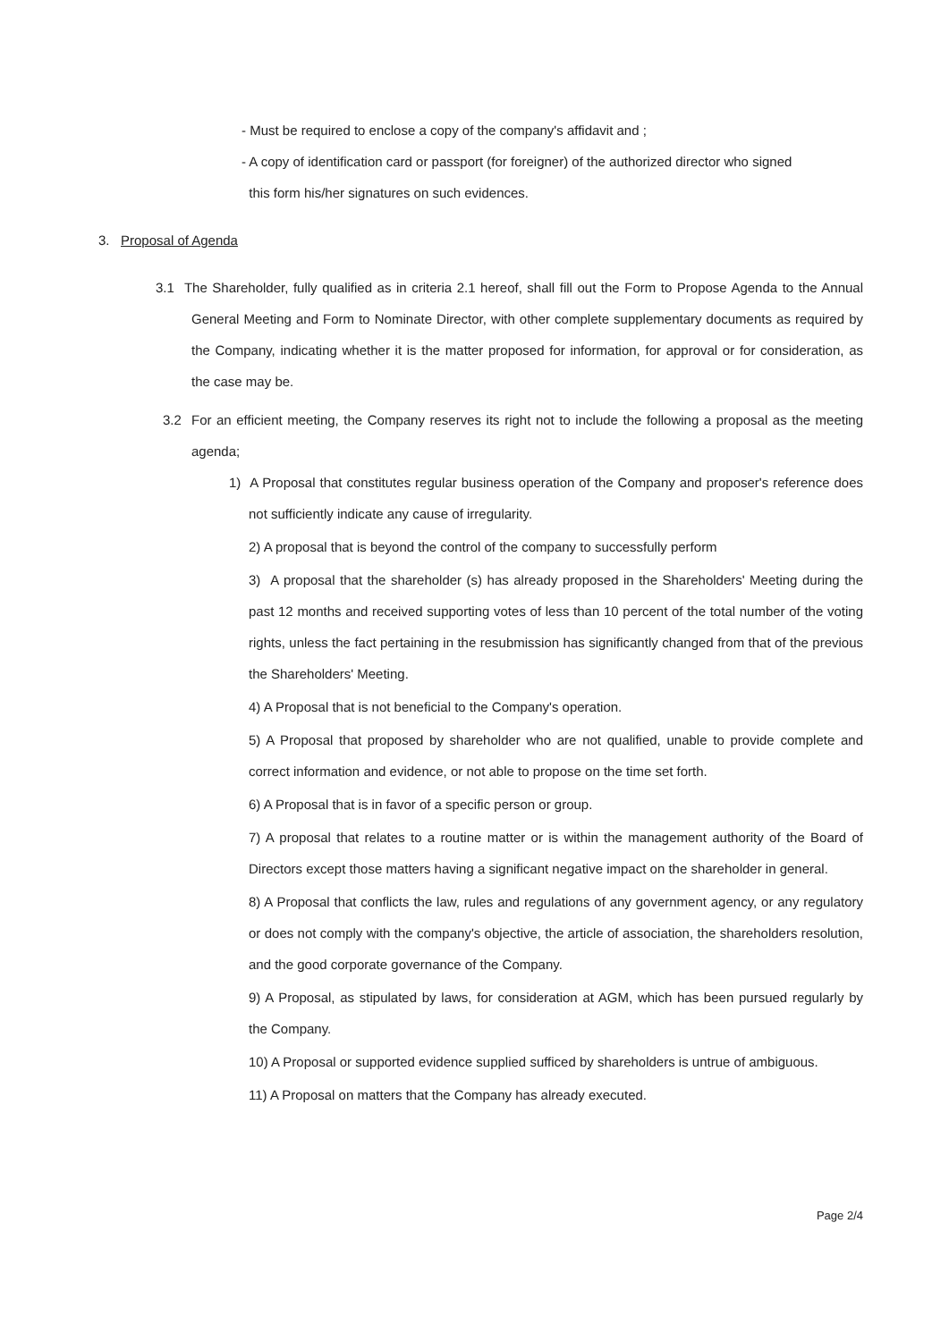- Must be required to enclose a copy of the company's affidavit and ;
- A copy of identification card or passport (for foreigner) of the authorized director who signed
this form his/her signatures on such evidences.
3. Proposal of Agenda
3.1 The Shareholder, fully qualified as in criteria 2.1 hereof, shall fill out the Form to Propose Agenda to the Annual General Meeting and Form to Nominate Director, with other complete supplementary documents as required by the Company, indicating whether it is the matter proposed for information, for approval or for consideration, as the case may be.
3.2 For an efficient meeting, the Company reserves its right not to include the following a proposal as the meeting agenda;
1) A Proposal that constitutes regular business operation of the Company and proposer's reference does not sufficiently indicate any cause of irregularity.
2) A proposal that is beyond the control of the company to successfully perform
3) A proposal that the shareholder (s) has already proposed in the Shareholders' Meeting during the past 12 months and received supporting votes of less than 10 percent of the total number of the voting rights, unless the fact pertaining in the resubmission has significantly changed from that of the previous the Shareholders' Meeting.
4) A Proposal that is not beneficial to the Company's operation.
5) A Proposal that proposed by shareholder who are not qualified, unable to provide complete and correct information and evidence, or not able to propose on the time set forth.
6) A Proposal that is in favor of a specific person or group.
7) A proposal that relates to a routine matter or is within the management authority of the Board of Directors except those matters having a significant negative impact on the shareholder in general.
8) A Proposal that conflicts the law, rules and regulations of any government agency, or any regulatory or does not comply with the company's objective, the article of association, the shareholders resolution, and the good corporate governance of the Company.
9) A Proposal, as stipulated by laws, for consideration at AGM, which has been pursued regularly by the Company.
10) A Proposal or supported evidence supplied sufficed by shareholders is untrue of ambiguous.
11) A Proposal on matters that the Company has already executed.
Page 2/4